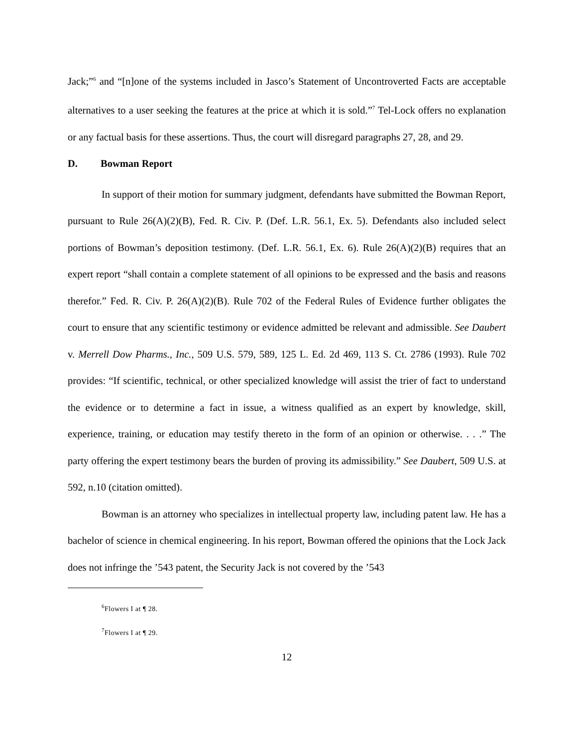Jack;”<sup>6</sup> and “[n]one of the systems included in Jasco’s Statement of Uncontroverted Facts are acceptable alternatives to a user seeking the features at the price at which it is sold.”<sup>7</sup> Tel-Lock offers no explanation or any factual basis for these assertions. Thus, the court will disregard paragraphs 27, 28, and 29.
D. Bowman Report
In support of their motion for summary judgment, defendants have submitted the Bowman Report, pursuant to Rule 26(A)(2)(B), Fed. R. Civ. P. (Def. L.R. 56.1, Ex. 5). Defendants also included select portions of Bowman’s deposition testimony. (Def. L.R. 56.1, Ex. 6). Rule 26(A)(2)(B) requires that an expert report “shall contain a complete statement of all opinions to be expressed and the basis and reasons therefor.” Fed. R. Civ. P. 26(A)(2)(B). Rule 702 of the Federal Rules of Evidence further obligates the court to ensure that any scientific testimony or evidence admitted be relevant and admissible. See Daubert v. Merrell Dow Pharms., Inc., 509 U.S. 579, 589, 125 L. Ed. 2d 469, 113 S. Ct. 2786 (1993). Rule 702 provides: “If scientific, technical, or other specialized knowledge will assist the trier of fact to understand the evidence or to determine a fact in issue, a witness qualified as an expert by knowledge, skill, experience, training, or education may testify thereto in the form of an opinion or otherwise. . . .” The party offering the expert testimony bears the burden of proving its admissibility.” See Daubert, 509 U.S. at 592, n.10 (citation omitted).
Bowman is an attorney who specializes in intellectual property law, including patent law. He has a bachelor of science in chemical engineering. In his report, Bowman offered the opinions that the Lock Jack does not infringe the ’543 patent, the Security Jack is not covered by the ’543
<sup>6</sup> Flowers I at ¶ 28.
<sup>7</sup> Flowers I at ¶ 29.
12